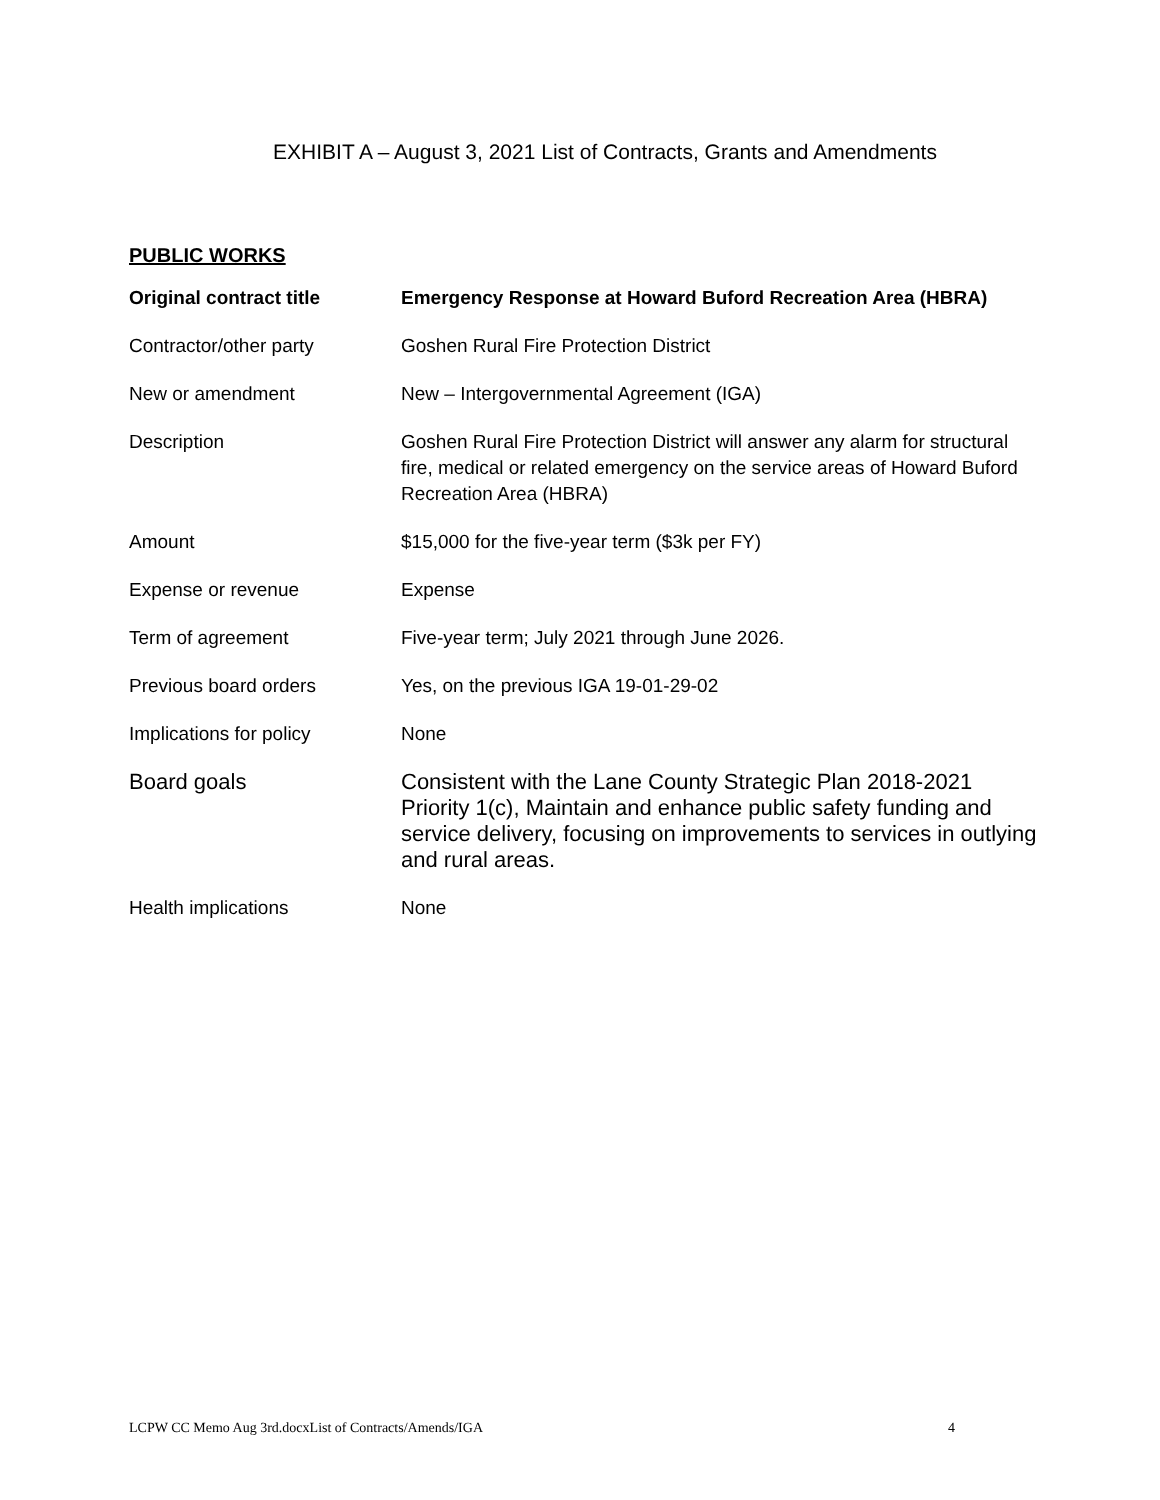EXHIBIT A – August 3, 2021 List of Contracts, Grants and Amendments
PUBLIC WORKS
| Original contract title | Emergency Response at Howard Buford Recreation Area (HBRA) |
| --- | --- |
| Contractor/other party | Goshen Rural Fire Protection District |
| New or amendment | New – Intergovernmental Agreement (IGA) |
| Description | Goshen Rural Fire Protection District will answer any alarm for structural fire, medical or related emergency on the service areas of Howard Buford Recreation Area (HBRA) |
| Amount | $15,000 for the five-year term ($3k per FY) |
| Expense or revenue | Expense |
| Term of agreement | Five-year term; July 2021 through June 2026. |
| Previous board orders | Yes, on the previous IGA 19-01-29-02 |
| Implications for policy | None |
| Board goals | Consistent with the Lane County Strategic Plan 2018-2021 Priority 1(c), Maintain and enhance public safety funding and service delivery, focusing on improvements to services in outlying and rural areas. |
| Health implications | None |
LCPW CC Memo Aug 3rd.docxList of Contracts/Amends/IGA 4